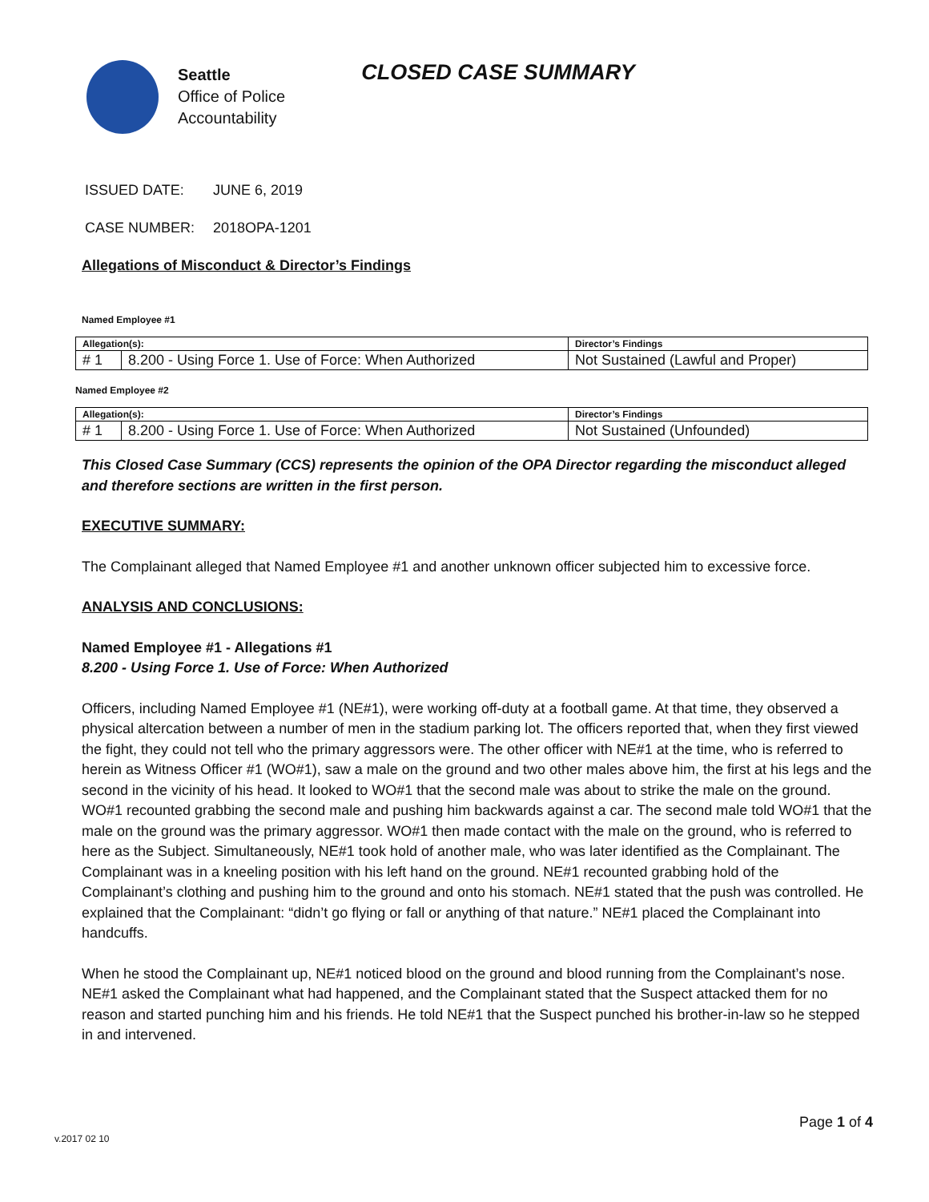Seattle
Office of Police
Accountability
CLOSED CASE SUMMARY
ISSUED DATE: JUNE 6, 2019
CASE NUMBER: 2018OPA-1201
Allegations of Misconduct & Director’s Findings
Named Employee #1
| Allegation(s): | | Director’s Findings |
| --- | --- | --- |
| # 1 | 8.200 - Using Force 1. Use of Force: When Authorized | Not Sustained (Lawful and Proper) |
Named Employee #2
| Allegation(s): | | Director’s Findings |
| --- | --- | --- |
| # 1 | 8.200 - Using Force 1. Use of Force: When Authorized | Not Sustained (Unfounded) |
This Closed Case Summary (CCS) represents the opinion of the OPA Director regarding the misconduct alleged and therefore sections are written in the first person.
EXECUTIVE SUMMARY:
The Complainant alleged that Named Employee #1 and another unknown officer subjected him to excessive force.
ANALYSIS AND CONCLUSIONS:
Named Employee #1 - Allegations #1
8.200 - Using Force 1. Use of Force: When Authorized
Officers, including Named Employee #1 (NE#1), were working off-duty at a football game. At that time, they observed a physical altercation between a number of men in the stadium parking lot. The officers reported that, when they first viewed the fight, they could not tell who the primary aggressors were. The other officer with NE#1 at the time, who is referred to herein as Witness Officer #1 (WO#1), saw a male on the ground and two other males above him, the first at his legs and the second in the vicinity of his head. It looked to WO#1 that the second male was about to strike the male on the ground. WO#1 recounted grabbing the second male and pushing him backwards against a car. The second male told WO#1 that the male on the ground was the primary aggressor. WO#1 then made contact with the male on the ground, who is referred to here as the Subject. Simultaneously, NE#1 took hold of another male, who was later identified as the Complainant. The Complainant was in a kneeling position with his left hand on the ground. NE#1 recounted grabbing hold of the Complainant’s clothing and pushing him to the ground and onto his stomach. NE#1 stated that the push was controlled. He explained that the Complainant: “didn’t go flying or fall or anything of that nature.” NE#1 placed the Complainant into handcuffs.
When he stood the Complainant up, NE#1 noticed blood on the ground and blood running from the Complainant’s nose. NE#1 asked the Complainant what had happened, and the Complainant stated that the Suspect attacked them for no reason and started punching him and his friends. He told NE#1 that the Suspect punched his brother-in-law so he stepped in and intervened.
Page 1 of 4
v.2017 02 10